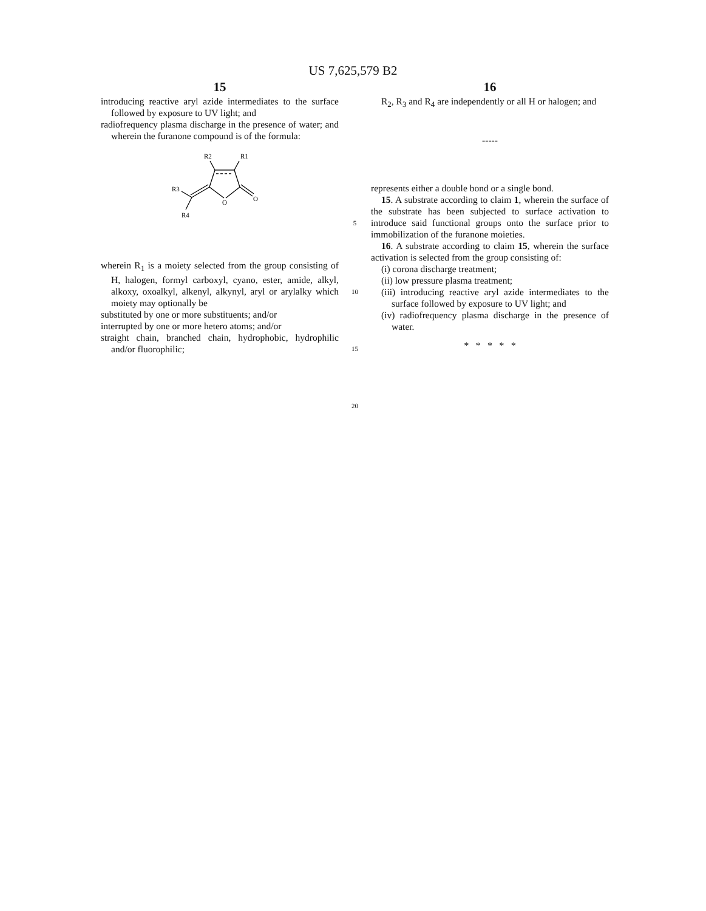US 7,625,579 B2
15
introducing reactive aryl azide intermediates to the surface followed by exposure to UV light; and
radiofrequency plasma discharge in the presence of water; and wherein the furanone compound is of the formula:
R2
R1
R3
R4
O
O
wherein R<sub>1</sub> is a moiety selected from the group consisting of H, halogen, formyl carboxyl, cyano, ester, amide, alkyl, alkoxy, oxoalkyl, alkenyl, alkynyl, aryl or arylalky which moiety may optionally be
substituted by one or more substituents; and/or
interrupted by one or more hetero atoms; and/or
straight chain, branched chain, hydrophobic, hydrophilic and/or fluorophilic;
5
10
15
20
16
R<sub>2</sub>, R<sub>3</sub> and R<sub>4</sub> are independently or all H or halogen; and
-----
represents either a double bond or a single bond.
15. A substrate according to claim 1, wherein the surface of the substrate has been subjected to surface activation to introduce said functional groups onto the surface prior to immobilization of the furanone moieties.
16. A substrate according to claim 15, wherein the surface activation is selected from the group consisting of:
(i) corona discharge treatment;
(ii) low pressure plasma treatment;
(iii) introducing reactive aryl azide intermediates to the surface followed by exposure to UV light; and
(iv) radiofrequency plasma discharge in the presence of water.
* * * * *